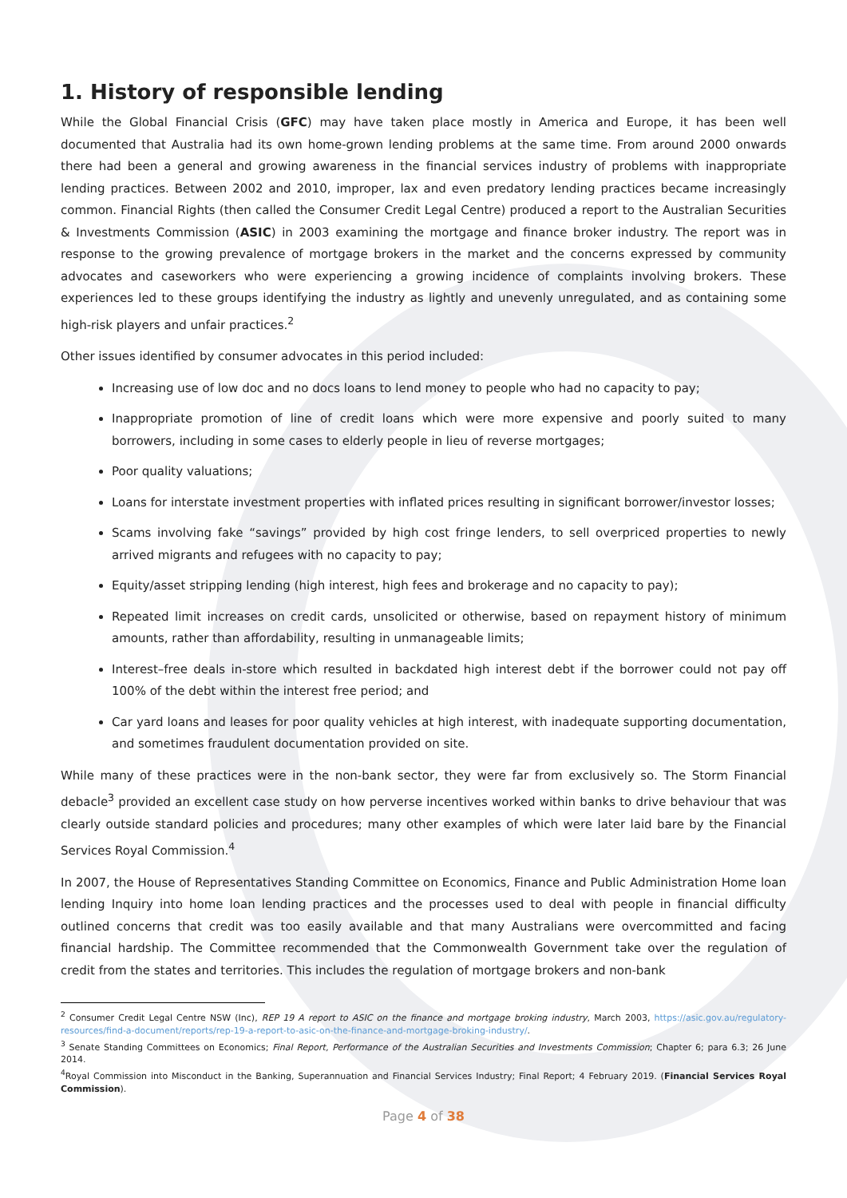1. History of responsible lending
While the Global Financial Crisis (GFC) may have taken place mostly in America and Europe, it has been well documented that Australia had its own home-grown lending problems at the same time. From around 2000 onwards there had been a general and growing awareness in the financial services industry of problems with inappropriate lending practices. Between 2002 and 2010, improper, lax and even predatory lending practices became increasingly common. Financial Rights (then called the Consumer Credit Legal Centre) produced a report to the Australian Securities & Investments Commission (ASIC) in 2003 examining the mortgage and finance broker industry. The report was in response to the growing prevalence of mortgage brokers in the market and the concerns expressed by community advocates and caseworkers who were experiencing a growing incidence of complaints involving brokers. These experiences led to these groups identifying the industry as lightly and unevenly unregulated, and as containing some high-risk players and unfair practices.<sup>2</sup>
Other issues identified by consumer advocates in this period included:
Increasing use of low doc and no docs loans to lend money to people who had no capacity to pay;
Inappropriate promotion of line of credit loans which were more expensive and poorly suited to many borrowers, including in some cases to elderly people in lieu of reverse mortgages;
Poor quality valuations;
Loans for interstate investment properties with inflated prices resulting in significant borrower/investor losses;
Scams involving fake “savings” provided by high cost fringe lenders, to sell overpriced properties to newly arrived migrants and refugees with no capacity to pay;
Equity/asset stripping lending (high interest, high fees and brokerage and no capacity to pay);
Repeated limit increases on credit cards, unsolicited or otherwise, based on repayment history of minimum amounts, rather than affordability, resulting in unmanageable limits;
Interest–free deals in-store which resulted in backdated high interest debt if the borrower could not pay off 100% of the debt within the interest free period; and
Car yard loans and leases for poor quality vehicles at high interest, with inadequate supporting documentation, and sometimes fraudulent documentation provided on site.
While many of these practices were in the non-bank sector, they were far from exclusively so. The Storm Financial debacle<sup>3</sup> provided an excellent case study on how perverse incentives worked within banks to drive behaviour that was clearly outside standard policies and procedures; many other examples of which were later laid bare by the Financial Services Royal Commission.<sup>4</sup>
In 2007, the House of Representatives Standing Committee on Economics, Finance and Public Administration Home loan lending Inquiry into home loan lending practices and the processes used to deal with people in financial difficulty outlined concerns that credit was too easily available and that many Australians were overcommitted and facing financial hardship. The Committee recommended that the Commonwealth Government take over the regulation of credit from the states and territories. This includes the regulation of mortgage brokers and non-bank
<sup>2</sup> Consumer Credit Legal Centre NSW (Inc), REP 19 A report to ASIC on the finance and mortgage broking industry, March 2003, https://asic.gov.au/regulatory-resources/find-a-document/reports/rep-19-a-report-to-asic-on-the-finance-and-mortgage-broking-industry/.
<sup>3</sup> Senate Standing Committees on Economics; Final Report, Performance of the Australian Securities and Investments Commission; Chapter 6; para 6.3; 26 June 2014.
<sup>4</sup> Royal Commission into Misconduct in the Banking, Superannuation and Financial Services Industry; Final Report; 4 February 2019. (Financial Services Royal Commission).
Page 4 of 38